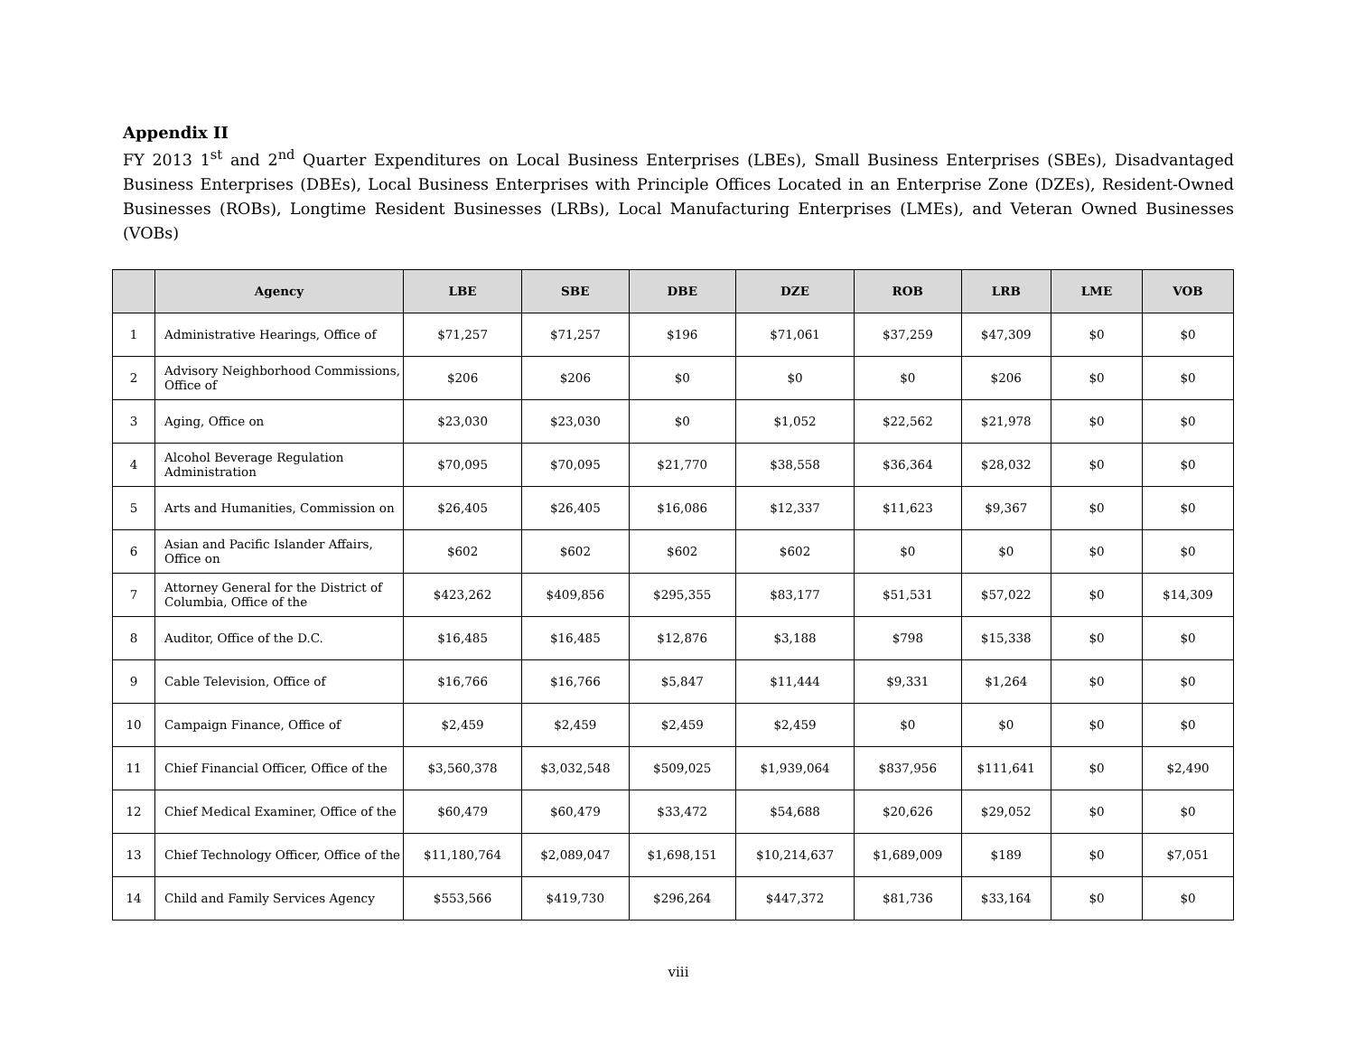Appendix II
FY 2013 1<sup>st</sup> and 2<sup>nd</sup> Quarter Expenditures on Local Business Enterprises (LBEs), Small Business Enterprises (SBEs), Disadvantaged Business Enterprises (DBEs), Local Business Enterprises with Principle Offices Located in an Enterprise Zone (DZEs), Resident-Owned Businesses (ROBs), Longtime Resident Businesses (LRBs), Local Manufacturing Enterprises (LMEs), and Veteran Owned Businesses (VOBs)
| | Agency | LBE | SBE | DBE | DZE | ROB | LRB | LME | VOB |
| --- | --- | --- | --- | --- | --- | --- | --- | --- | --- |
| 1 | Administrative Hearings, Office of | $71,257 | $71,257 | $196 | $71,061 | $37,259 | $47,309 | $0 | $0 |
| 2 | Advisory Neighborhood Commissions, Office of | $206 | $206 | $0 | $0 | $0 | $206 | $0 | $0 |
| 3 | Aging, Office on | $23,030 | $23,030 | $0 | $1,052 | $22,562 | $21,978 | $0 | $0 |
| 4 | Alcohol Beverage Regulation Administration | $70,095 | $70,095 | $21,770 | $38,558 | $36,364 | $28,032 | $0 | $0 |
| 5 | Arts and Humanities, Commission on | $26,405 | $26,405 | $16,086 | $12,337 | $11,623 | $9,367 | $0 | $0 |
| 6 | Asian and Pacific Islander Affairs, Office on | $602 | $602 | $602 | $602 | $0 | $0 | $0 | $0 |
| 7 | Attorney General for the District of Columbia, Office of the | $423,262 | $409,856 | $295,355 | $83,177 | $51,531 | $57,022 | $0 | $14,309 |
| 8 | Auditor, Office of the D.C. | $16,485 | $16,485 | $12,876 | $3,188 | $798 | $15,338 | $0 | $0 |
| 9 | Cable Television, Office of | $16,766 | $16,766 | $5,847 | $11,444 | $9,331 | $1,264 | $0 | $0 |
| 10 | Campaign Finance, Office of | $2,459 | $2,459 | $2,459 | $2,459 | $0 | $0 | $0 | $0 |
| 11 | Chief Financial Officer, Office of the | $3,560,378 | $3,032,548 | $509,025 | $1,939,064 | $837,956 | $111,641 | $0 | $2,490 |
| 12 | Chief Medical Examiner, Office of the | $60,479 | $60,479 | $33,472 | $54,688 | $20,626 | $29,052 | $0 | $0 |
| 13 | Chief Technology Officer, Office of the | $11,180,764 | $2,089,047 | $1,698,151 | $10,214,637 | $1,689,009 | $189 | $0 | $7,051 |
| 14 | Child and Family Services Agency | $553,566 | $419,730 | $296,264 | $447,372 | $81,736 | $33,164 | $0 | $0 |
viii